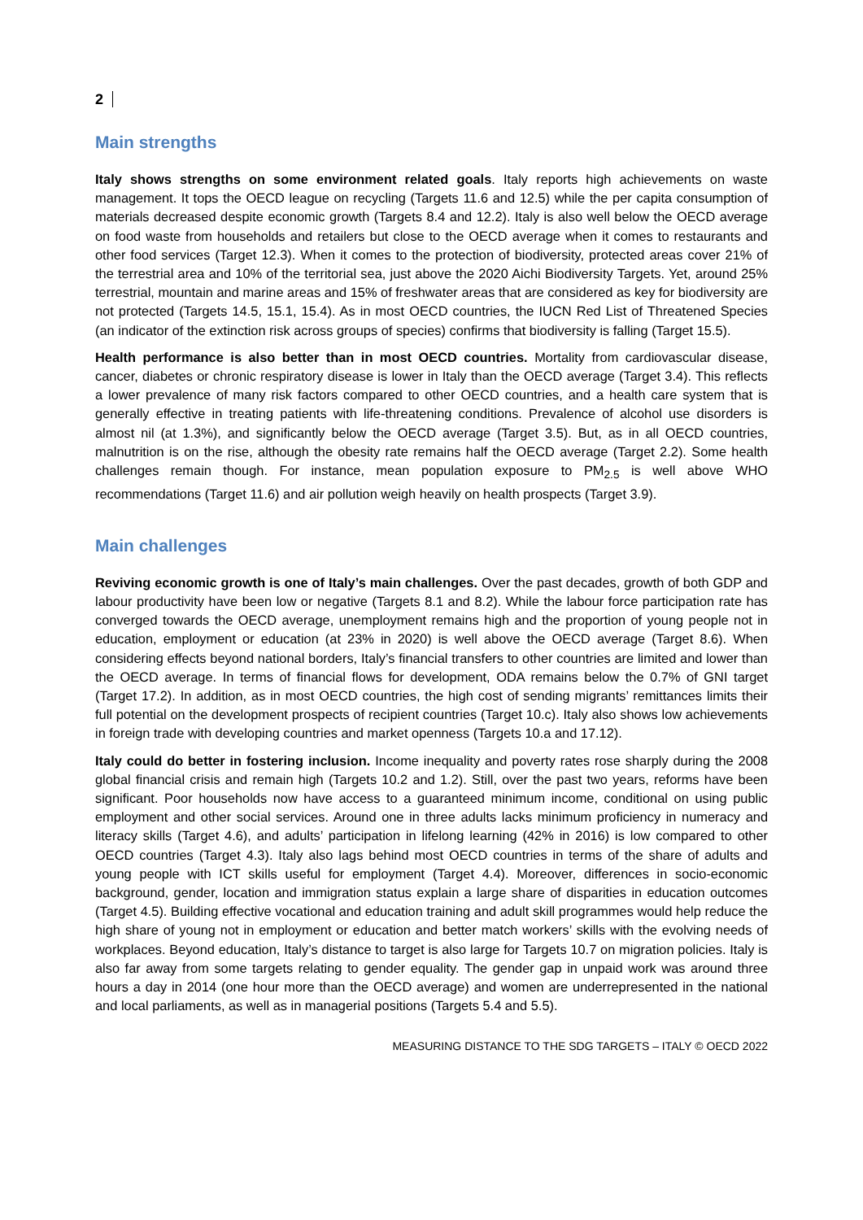2
Main strengths
Italy shows strengths on some environment related goals. Italy reports high achievements on waste management. It tops the OECD league on recycling (Targets 11.6 and 12.5) while the per capita consumption of materials decreased despite economic growth (Targets 8.4 and 12.2). Italy is also well below the OECD average on food waste from households and retailers but close to the OECD average when it comes to restaurants and other food services (Target 12.3). When it comes to the protection of biodiversity, protected areas cover 21% of the terrestrial area and 10% of the territorial sea, just above the 2020 Aichi Biodiversity Targets. Yet, around 25% terrestrial, mountain and marine areas and 15% of freshwater areas that are considered as key for biodiversity are not protected (Targets 14.5, 15.1, 15.4). As in most OECD countries, the IUCN Red List of Threatened Species (an indicator of the extinction risk across groups of species) confirms that biodiversity is falling (Target 15.5).
Health performance is also better than in most OECD countries. Mortality from cardiovascular disease, cancer, diabetes or chronic respiratory disease is lower in Italy than the OECD average (Target 3.4). This reflects a lower prevalence of many risk factors compared to other OECD countries, and a health care system that is generally effective in treating patients with life-threatening conditions. Prevalence of alcohol use disorders is almost nil (at 1.3%), and significantly below the OECD average (Target 3.5). But, as in all OECD countries, malnutrition is on the rise, although the obesity rate remains half the OECD average (Target 2.2). Some health challenges remain though. For instance, mean population exposure to PM<sub>2.5</sub> is well above WHO recommendations (Target 11.6) and air pollution weigh heavily on health prospects (Target 3.9).
Main challenges
Reviving economic growth is one of Italy’s main challenges. Over the past decades, growth of both GDP and labour productivity have been low or negative (Targets 8.1 and 8.2). While the labour force participation rate has converged towards the OECD average, unemployment remains high and the proportion of young people not in education, employment or education (at 23% in 2020) is well above the OECD average (Target 8.6). When considering effects beyond national borders, Italy’s financial transfers to other countries are limited and lower than the OECD average. In terms of financial flows for development, ODA remains below the 0.7% of GNI target (Target 17.2). In addition, as in most OECD countries, the high cost of sending migrants’ remittances limits their full potential on the development prospects of recipient countries (Target 10.c). Italy also shows low achievements in foreign trade with developing countries and market openness (Targets 10.a and 17.12).
Italy could do better in fostering inclusion. Income inequality and poverty rates rose sharply during the 2008 global financial crisis and remain high (Targets 10.2 and 1.2). Still, over the past two years, reforms have been significant. Poor households now have access to a guaranteed minimum income, conditional on using public employment and other social services. Around one in three adults lacks minimum proficiency in numeracy and literacy skills (Target 4.6), and adults’ participation in lifelong learning (42% in 2016) is low compared to other OECD countries (Target 4.3). Italy also lags behind most OECD countries in terms of the share of adults and young people with ICT skills useful for employment (Target 4.4). Moreover, differences in socio-economic background, gender, location and immigration status explain a large share of disparities in education outcomes (Target 4.5). Building effective vocational and education training and adult skill programmes would help reduce the high share of young not in employment or education and better match workers’ skills with the evolving needs of workplaces. Beyond education, Italy’s distance to target is also large for Targets 10.7 on migration policies. Italy is also far away from some targets relating to gender equality. The gender gap in unpaid work was around three hours a day in 2014 (one hour more than the OECD average) and women are underrepresented in the national and local parliaments, as well as in managerial positions (Targets 5.4 and 5.5).
MEASURING DISTANCE TO THE SDG TARGETS – ITALY © OECD 2022